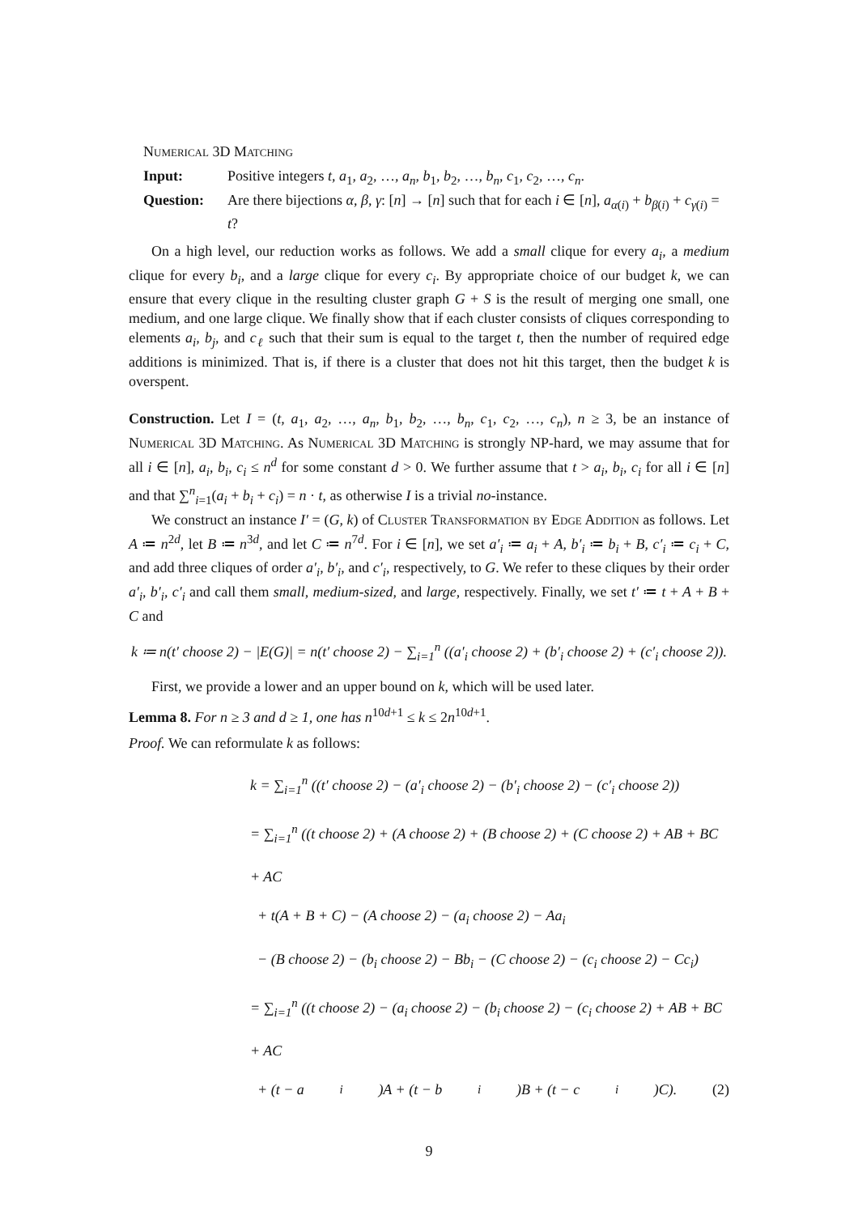Numerical 3D Matching
Input: Positive integers t, a<sub>1</sub>, a<sub>2</sub>, …, a<sub>n</sub>, b<sub>1</sub>, b<sub>2</sub>, …, b<sub>n</sub>, c<sub>1</sub>, c<sub>2</sub>, …, c<sub>n</sub>.
Question: Are there bijections α, β, γ: [n] → [n] such that for each i ∈ [n], a<sub>α(i)</sub> + b<sub>β(i)</sub> + c<sub>γ(i)</sub> = t?
On a high level, our reduction works as follows. We add a small clique for every a<sub>i</sub>, a medium clique for every b<sub>i</sub>, and a large clique for every c<sub>i</sub>. By appropriate choice of our budget k, we can ensure that every clique in the resulting cluster graph G + S is the result of merging one small, one medium, and one large clique. We finally show that if each cluster consists of cliques corresponding to elements a<sub>i</sub>, b<sub>j</sub>, and c<sub>ℓ</sub> such that their sum is equal to the target t, then the number of required edge additions is minimized. That is, if there is a cluster that does not hit this target, then the budget k is overspent.
Construction. Let I = (t, a<sub>1</sub>, a<sub>2</sub>, …, a<sub>n</sub>, b<sub>1</sub>, b<sub>2</sub>, …, b<sub>n</sub>, c<sub>1</sub>, c<sub>2</sub>, …, c<sub>n</sub>), n ≥ 3, be an instance of Numerical 3D Matching. As Numerical 3D Matching is strongly NP-hard, we may assume that for all i ∈ [n], a<sub>i</sub>, b<sub>i</sub>, c<sub>i</sub> ≤ n<sup>d</sup> for some constant d > 0. We further assume that t > a<sub>i</sub>, b<sub>i</sub>, c<sub>i</sub> for all i ∈ [n] and that ∑<sup>n</sup><sub>i=1</sub>(a<sub>i</sub> + b<sub>i</sub> + c<sub>i</sub>) = n · t, as otherwise I is a trivial no-instance.
We construct an instance I′ = (G, k) of Cluster Transformation by Edge Addition as follows. Let A ≔ n<sup>2d</sup>, let B ≔ n<sup>3d</sup>, and let C ≔ n<sup>7d</sup>. For i ∈ [n], we set a′<sub>i</sub> ≔ a<sub>i</sub> + A, b′<sub>i</sub> ≔ b<sub>i</sub> + B, c′<sub>i</sub> ≔ c<sub>i</sub> + C, and add three cliques of order a′<sub>i</sub>, b′<sub>i</sub>, and c′<sub>i</sub>, respectively, to G. We refer to these cliques by their order a′<sub>i</sub>, b′<sub>i</sub>, c′<sub>i</sub> and call them small, medium-sized, and large, respectively. Finally, we set t′ ≔ t + A + B + C and
k ≔ n(t′ choose 2) − |E(G)| = n(t′ choose 2) − ∑<sub>i=1</sub><sup>n</sup> ((a′<sub>i</sub> choose 2) + (b′<sub>i</sub> choose 2) + (c′<sub>i</sub> choose 2)).
First, we provide a lower and an upper bound on k, which will be used later.
Lemma 8. For n ≥ 3 and d ≥ 1, one has n<sup>10d+1</sup> ≤ k ≤ 2n<sup>10d+1</sup>.
Proof. We can reformulate k as follows:
k = ∑<sub>i=1</sub><sup>n</sup> ((t′ choose 2) − (a′<sub>i</sub> choose 2) − (b′<sub>i</sub> choose 2) − (c′<sub>i</sub> choose 2))
= ∑<sub>i=1</sub><sup>n</sup> ((t choose 2) + (A choose 2) + (B choose 2) + (C choose 2) + AB + BC + AC
+ t(A + B + C) − (A choose 2) − (a<sub>i</sub> choose 2) − Aa<sub>i</sub>
− (B choose 2) − (b<sub>i</sub> choose 2) − Bb<sub>i</sub> − (C choose 2) − (c<sub>i</sub> choose 2) − Cc<sub>i</sub>)
= ∑<sub>i=1</sub><sup>n</sup> ((t choose 2) − (a<sub>i</sub> choose 2) − (b<sub>i</sub> choose 2) − (c<sub>i</sub> choose 2) + AB + BC + AC
+ (t − a<sub>i</sub>)A + (t − b<sub>i</sub>)B + (t − c<sub>i</sub>)C). (2)
9